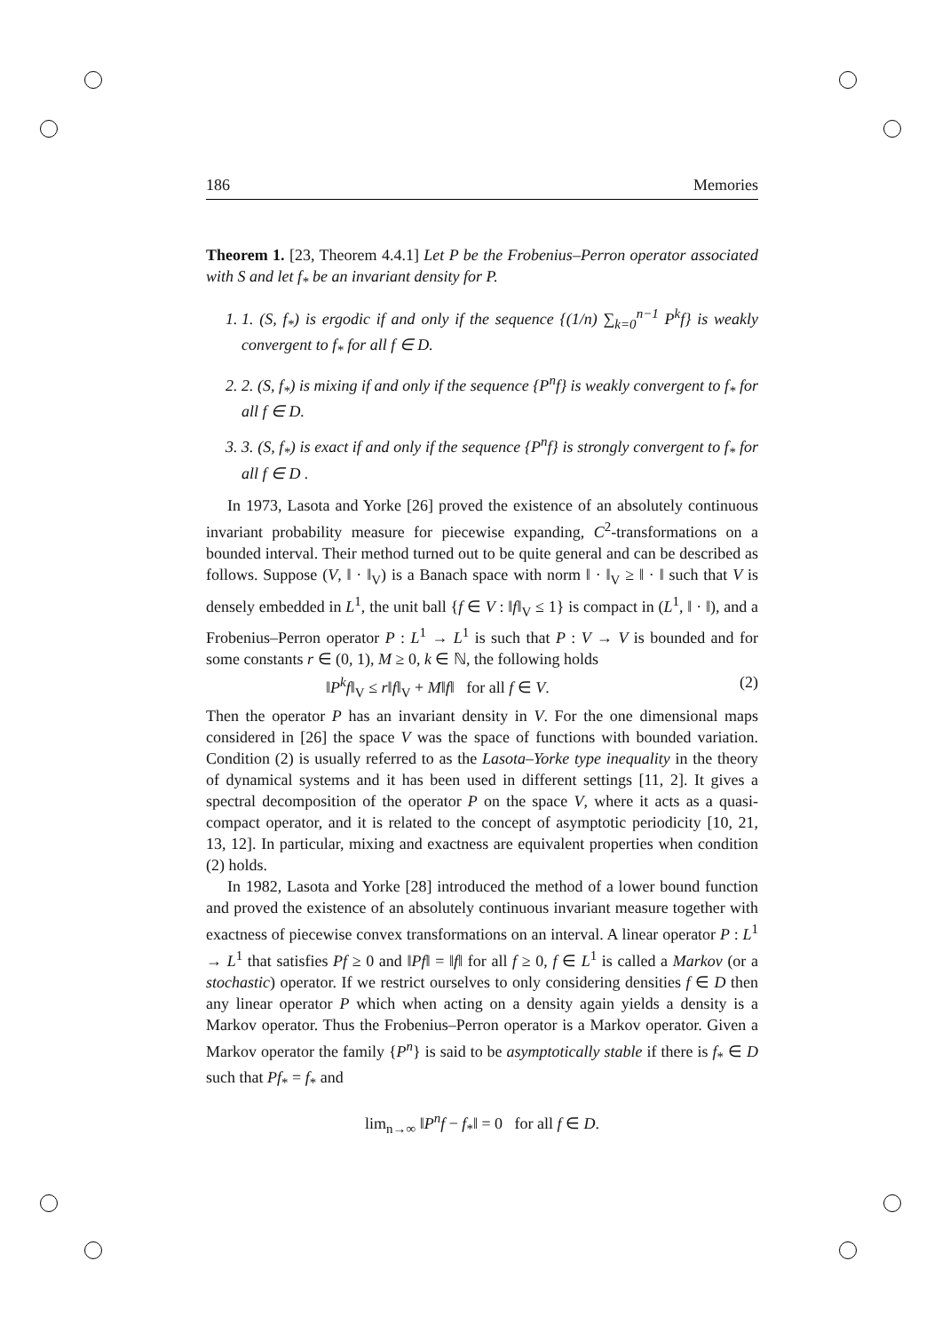186 Memories
Theorem 1. [23, Theorem 4.4.1] Let P be the Frobenius–Perron operator associated with S and let f<sub>*</sub> be an invariant density for P.
1. 1. (S, f<sub>*</sub>) is ergodic if and only if the sequence {(1/n) ∑<sub>k=0</sub><sup>n−1</sup> P<sup>k</sup>f} is weakly convergent to f<sub>*</sub> for all f ∈ D.
2. 2. (S, f<sub>*</sub>) is mixing if and only if the sequence {P<sup>n</sup>f} is weakly convergent to f<sub>*</sub> for all f ∈ D.
3. 3. (S, f<sub>*</sub>) is exact if and only if the sequence {P<sup>n</sup>f} is strongly convergent to f<sub>*</sub> for all f ∈ D .
In 1973, Lasota and Yorke [26] proved the existence of an absolutely continuous invariant probability measure for piecewise expanding, C<sup>2</sup>-transformations on a bounded interval. Their method turned out to be quite general and can be described as follows. Suppose (V, ‖ · ‖<sub>V</sub>) is a Banach space with norm ‖ · ‖<sub>V</sub> ≥ ‖ · ‖ such that V is densely embedded in L<sup>1</sup>, the unit ball {f ∈ V : ‖f‖<sub>V</sub> ≤ 1} is compact in (L<sup>1</sup>, ‖ · ‖), and a Frobenius–Perron operator P : L<sup>1</sup> → L<sup>1</sup> is such that P : V → V is bounded and for some constants r ∈ (0, 1), M ≥ 0, k ∈ ℕ, the following holds
‖P<sup>k</sup>f‖<sub>V</sub> ≤ r‖f‖<sub>V</sub> + M‖f‖ for all f ∈ V. (2)
Then the operator P has an invariant density in V. For the one dimensional maps considered in [26] the space V was the space of functions with bounded variation. Condition (2) is usually referred to as the Lasota–Yorke type inequality in the theory of dynamical systems and it has been used in different settings [11, 2]. It gives a spectral decomposition of the operator P on the space V, where it acts as a quasi-compact operator, and it is related to the concept of asymptotic periodicity [10, 21, 13, 12]. In particular, mixing and exactness are equivalent properties when condition (2) holds.
In 1982, Lasota and Yorke [28] introduced the method of a lower bound function and proved the existence of an absolutely continuous invariant measure together with exactness of piecewise convex transformations on an interval. A linear operator P : L<sup>1</sup> → L<sup>1</sup> that satisfies Pf ≥ 0 and ‖Pf‖ = ‖f‖ for all f ≥ 0, f ∈ L<sup>1</sup> is called a Markov (or a stochastic) operator. If we restrict ourselves to only considering densities f ∈ D then any linear operator P which when acting on a density again yields a density is a Markov operator. Thus the Frobenius–Perron operator is a Markov operator. Given a Markov operator the family {P<sup>n</sup>} is said to be asymptotically stable if there is f<sub>*</sub> ∈ D such that Pf<sub>*</sub> = f<sub>*</sub> and
lim<sub>n→∞</sub> ‖P<sup>n</sup>f − f<sub>*</sub>‖ = 0 for all f ∈ D.